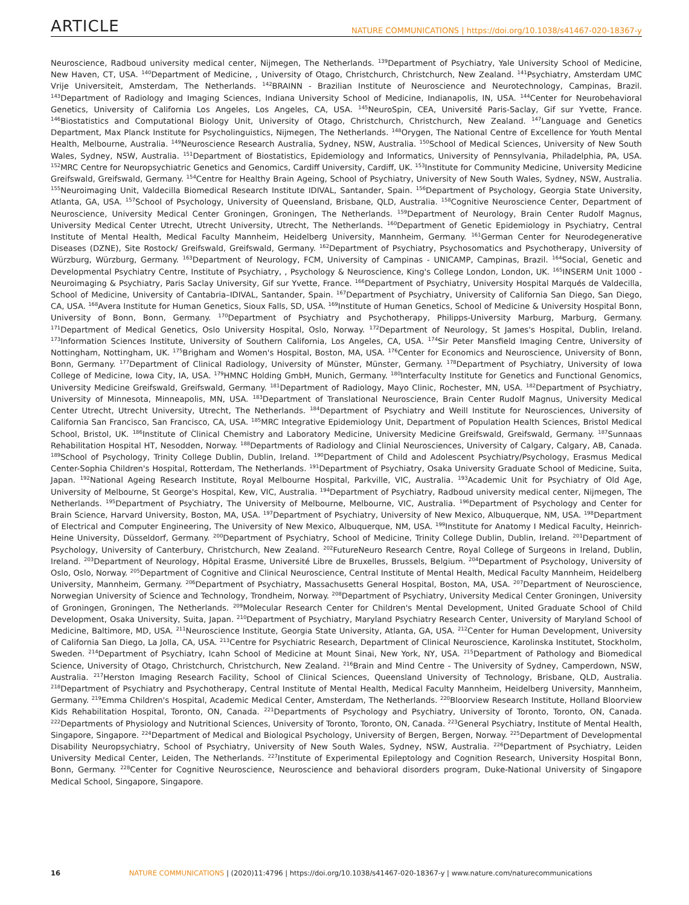ARTICLE NATURE COMMUNICATIONS | https://doi.org/10.1038/s41467-020-18367-y
Neuroscience, Radboud university medical center, Nijmegen, The Netherlands. <sup>139</sup>Department of Psychiatry, Yale University School of Medicine, New Haven, CT, USA. <sup>140</sup>Department of Medicine, , University of Otago, Christchurch, Christchurch, New Zealand. <sup>141</sup>Psychiatry, Amsterdam UMC Vrije Universiteit, Amsterdam, The Netherlands. <sup>142</sup>BRAINN - Brazilian Institute of Neuroscience and Neurotechnology, Campinas, Brazil. <sup>143</sup>Department of Radiology and Imaging Sciences, Indiana University School of Medicine, Indianapolis, IN, USA. <sup>144</sup>Center for Neurobehavioral Genetics, University of California Los Angeles, Los Angeles, CA, USA. <sup>145</sup>NeuroSpin, CEA, Université Paris-Saclay, Gif sur Yvette, France. <sup>146</sup>Biostatistics and Computational Biology Unit, University of Otago, Christchurch, Christchurch, New Zealand. <sup>147</sup>Language and Genetics Department, Max Planck Institute for Psycholinguistics, Nijmegen, The Netherlands. <sup>148</sup>Orygen, The National Centre of Excellence for Youth Mental Health, Melbourne, Australia. <sup>149</sup>Neuroscience Research Australia, Sydney, NSW, Australia. <sup>150</sup>School of Medical Sciences, University of New South Wales, Sydney, NSW, Australia. <sup>151</sup>Department of Biostatistics, Epidemiology and Informatics, University of Pennsylvania, Philadelphia, PA, USA. <sup>152</sup>MRC Centre for Neuropsychiatric Genetics and Genomics, Cardiff University, Cardiff, UK. <sup>153</sup>Institute for Community Medicine, University Medicine Greifswald, Greifswald, Germany. <sup>154</sup>Centre for Healthy Brain Ageing, School of Psychiatry, University of New South Wales, Sydney, NSW, Australia. <sup>155</sup>Neuroimaging Unit, Valdecilla Biomedical Research Institute IDIVAL, Santander, Spain. <sup>156</sup>Department of Psychology, Georgia State University, Atlanta, GA, USA. <sup>157</sup>School of Psychology, University of Queensland, Brisbane, QLD, Australia. <sup>158</sup>Cognitive Neuroscience Center, Department of Neuroscience, University Medical Center Groningen, Groningen, The Netherlands. <sup>159</sup>Department of Neurology, Brain Center Rudolf Magnus, University Medical Center Utrecht, Utrecht University, Utrecht, The Netherlands. <sup>160</sup>Department of Genetic Epidemiology in Psychiatry, Central Institute of Mental Health, Medical Faculty Mannheim, Heidelberg University, Mannheim, Germany. <sup>161</sup>German Center for Neurodegenerative Diseases (DZNE), Site Rostock/ Greifswald, Greifswald, Germany. <sup>162</sup>Department of Psychiatry, Psychosomatics and Psychotherapy, University of Würzburg, Würzburg, Germany. <sup>163</sup>Department of Neurology, FCM, University of Campinas - UNICAMP, Campinas, Brazil. <sup>164</sup>Social, Genetic and Developmental Psychiatry Centre, Institute of Psychiatry, , Psychology & Neuroscience, King's College London, London, UK. <sup>165</sup>INSERM Unit 1000 - Neuroimaging & Psychiatry, Paris Saclay University, Gif sur Yvette, France. <sup>166</sup>Department of Psychiatry, University Hospital Marqués de Valdecilla, School of Medicine, University of Cantabria–IDIVAL, Santander, Spain. <sup>167</sup>Department of Psychiatry, University of California San Diego, San Diego, CA, USA. <sup>168</sup>Avera Institute for Human Genetics, Sioux Falls, SD, USA. <sup>169</sup>Institute of Human Genetics, School of Medicine & University Hospital Bonn, University of Bonn, Bonn, Germany. <sup>170</sup>Department of Psychiatry and Psychotherapy, Philipps-University Marburg, Marburg, Germany. <sup>171</sup>Department of Medical Genetics, Oslo University Hospital, Oslo, Norway. <sup>172</sup>Department of Neurology, St James's Hospital, Dublin, Ireland. <sup>173</sup>Information Sciences Institute, University of Southern California, Los Angeles, CA, USA. <sup>174</sup>Sir Peter Mansfield Imaging Centre, University of Nottingham, Nottingham, UK. <sup>175</sup>Brigham and Women's Hospital, Boston, MA, USA. <sup>176</sup>Center for Economics and Neuroscience, University of Bonn, Bonn, Germany. <sup>177</sup>Department of Clinical Radiology, University of Münster, Münster, Germany. <sup>178</sup>Department of Psychiatry, University of Iowa College of Medicine, Iowa City, IA, USA. <sup>179</sup>HMNC Holding GmbH, Munich, Germany. <sup>180</sup>Interfaculty Institute for Genetics and Functional Genomics, University Medicine Greifswald, Greifswald, Germany. <sup>181</sup>Department of Radiology, Mayo Clinic, Rochester, MN, USA. <sup>182</sup>Department of Psychiatry, University of Minnesota, Minneapolis, MN, USA. <sup>183</sup>Department of Translational Neuroscience, Brain Center Rudolf Magnus, University Medical Center Utrecht, Utrecht University, Utrecht, The Netherlands. <sup>184</sup>Department of Psychiatry and Weill Institute for Neurosciences, University of California San Francisco, San Francisco, CA, USA. <sup>185</sup>MRC Integrative Epidemiology Unit, Department of Population Health Sciences, Bristol Medical School, Bristol, UK. <sup>186</sup>Institute of Clinical Chemistry and Laboratory Medicine, University Medicine Greifswald, Greifswald, Germany. <sup>187</sup>Sunnaas Rehabilitation Hospital HT, Nesodden, Norway. <sup>188</sup>Departments of Radiology and Clinial Neurosciences, University of Calgary, Calgary, AB, Canada. <sup>189</sup>School of Psychology, Trinity College Dublin, Dublin, Ireland. <sup>190</sup>Department of Child and Adolescent Psychiatry/Psychology, Erasmus Medical Center-Sophia Children's Hospital, Rotterdam, The Netherlands. <sup>191</sup>Department of Psychiatry, Osaka University Graduate School of Medicine, Suita, Japan. <sup>192</sup>National Ageing Research Institute, Royal Melbourne Hospital, Parkville, VIC, Australia. <sup>193</sup>Academic Unit for Psychiatry of Old Age, University of Melbourne, St George's Hospital, Kew, VIC, Australia. <sup>194</sup>Department of Psychiatry, Radboud university medical center, Nijmegen, The Netherlands. <sup>195</sup>Department of Psychiatry, The University of Melbourne, Melbourne, VIC, Australia. <sup>196</sup>Department of Psychology and Center for Brain Science, Harvard University, Boston, MA, USA. <sup>197</sup>Department of Psychiatry, University of New Mexico, Albuquerque, NM, USA. <sup>198</sup>Department of Electrical and Computer Engineering, The University of New Mexico, Albuquerque, NM, USA. <sup>199</sup>Institute for Anatomy I Medical Faculty, Heinrich-Heine University, Düsseldorf, Germany. <sup>200</sup>Department of Psychiatry, School of Medicine, Trinity College Dublin, Dublin, Ireland. <sup>201</sup>Department of Psychology, University of Canterbury, Christchurch, New Zealand. <sup>202</sup>FutureNeuro Research Centre, Royal College of Surgeons in Ireland, Dublin, Ireland. <sup>203</sup>Department of Neurology, Hôpital Erasme, Université Libre de Bruxelles, Brussels, Belgium. <sup>204</sup>Department of Psychology, University of Oslo, Oslo, Norway. <sup>205</sup>Department of Cognitive and Clinical Neuroscience, Central Institute of Mental Health, Medical Faculty Mannheim, Heidelberg University, Mannheim, Germany. <sup>206</sup>Department of Psychiatry, Massachusetts General Hospital, Boston, MA, USA. <sup>207</sup>Department of Neuroscience, Norwegian University of Science and Technology, Trondheim, Norway. <sup>208</sup>Department of Psychiatry, University Medical Center Groningen, University of Groningen, Groningen, The Netherlands. <sup>209</sup>Molecular Research Center for Children's Mental Development, United Graduate School of Child Development, Osaka University, Suita, Japan. <sup>210</sup>Department of Psychiatry, Maryland Psychiatry Research Center, University of Maryland School of Medicine, Baltimore, MD, USA. <sup>211</sup>Neuroscience Institute, Georgia State University, Atlanta, GA, USA. <sup>212</sup>Center for Human Development, University of California San Diego, La Jolla, CA, USA. <sup>213</sup>Centre for Psychiatric Research, Department of Clinical Neuroscience, Karolinska Institutet, Stockholm, Sweden. <sup>214</sup>Department of Psychiatry, Icahn School of Medicine at Mount Sinai, New York, NY, USA. <sup>215</sup>Department of Pathology and Biomedical Science, University of Otago, Christchurch, Christchurch, New Zealand. <sup>216</sup>Brain and Mind Centre - The University of Sydney, Camperdown, NSW, Australia. <sup>217</sup>Herston Imaging Research Facility, School of Clinical Sciences, Queensland University of Technology, Brisbane, QLD, Australia. <sup>218</sup>Department of Psychiatry and Psychotherapy, Central Institute of Mental Health, Medical Faculty Mannheim, Heidelberg University, Mannheim, Germany. <sup>219</sup>Emma Children's Hospital, Academic Medical Center, Amsterdam, The Netherlands. <sup>220</sup>Bloorview Research Institute, Holland Bloorview Kids Rehabilitation Hospital, Toronto, ON, Canada. <sup>221</sup>Departments of Psychology and Psychiatry, University of Toronto, Toronto, ON, Canada. <sup>222</sup>Departments of Physiology and Nutritional Sciences, University of Toronto, Toronto, ON, Canada. <sup>223</sup>General Psychiatry, Institute of Mental Health, Singapore, Singapore. <sup>224</sup>Department of Medical and Biological Psychology, University of Bergen, Bergen, Norway. <sup>225</sup>Department of Developmental Disability Neuropsychiatry, School of Psychiatry, University of New South Wales, Sydney, NSW, Australia. <sup>226</sup>Department of Psychiatry, Leiden University Medical Center, Leiden, The Netherlands. <sup>227</sup>Institute of Experimental Epileptology and Cognition Research, University Hospital Bonn, Bonn, Germany. <sup>228</sup>Center for Cognitive Neuroscience, Neuroscience and behavioral disorders program, Duke-National University of Singapore Medical School, Singapore, Singapore.
16 NATURE COMMUNICATIONS | (2020)11:4796 | https://doi.org/10.1038/s41467-020-18367-y | www.nature.com/naturecommunications